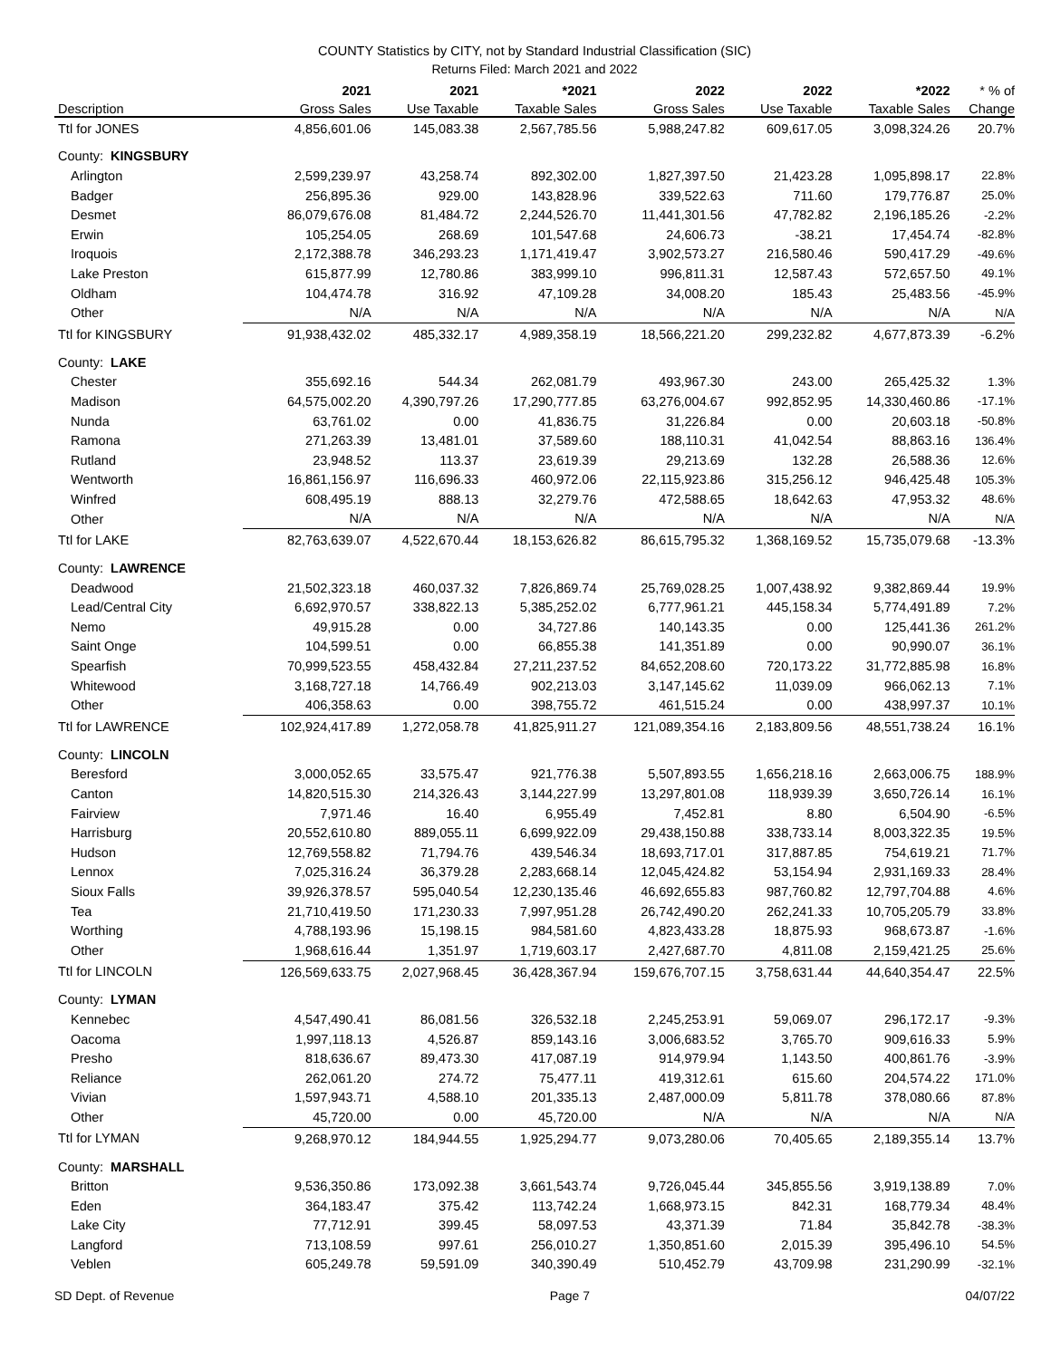COUNTY Statistics by CITY, not by Standard Industrial Classification (SIC)
Returns Filed: March 2021 and 2022
| | 2021 | 2021 | *2021 | 2022 | 2022 | *2022 | * % of |
| --- | --- | --- | --- | --- | --- | --- | --- |
| Description | Gross Sales | Use Taxable | Taxable Sales | Gross Sales | Use Taxable | Taxable Sales | Change |
| Ttl for JONES | 4,856,601.06 | 145,083.38 | 2,567,785.56 | 5,988,247.82 | 609,617.05 | 3,098,324.26 | 20.7% |
| County: KINGSBURY | | | | | | | |
| Arlington | 2,599,239.97 | 43,258.74 | 892,302.00 | 1,827,397.50 | 21,423.28 | 1,095,898.17 | 22.8% |
| Badger | 256,895.36 | 929.00 | 143,828.96 | 339,522.63 | 711.60 | 179,776.87 | 25.0% |
| Desmet | 86,079,676.08 | 81,484.72 | 2,244,526.70 | 11,441,301.56 | 47,782.82 | 2,196,185.26 | -2.2% |
| Erwin | 105,254.05 | 268.69 | 101,547.68 | 24,606.73 | -38.21 | 17,454.74 | -82.8% |
| Iroquois | 2,172,388.78 | 346,293.23 | 1,171,419.47 | 3,902,573.27 | 216,580.46 | 590,417.29 | -49.6% |
| Lake Preston | 615,877.99 | 12,780.86 | 383,999.10 | 996,811.31 | 12,587.43 | 572,657.50 | 49.1% |
| Oldham | 104,474.78 | 316.92 | 47,109.28 | 34,008.20 | 185.43 | 25,483.56 | -45.9% |
| Other | N/A | N/A | N/A | N/A | N/A | N/A | N/A |
| Ttl for KINGSBURY | 91,938,432.02 | 485,332.17 | 4,989,358.19 | 18,566,221.20 | 299,232.82 | 4,677,873.39 | -6.2% |
| County: LAKE | | | | | | | |
| Chester | 355,692.16 | 544.34 | 262,081.79 | 493,967.30 | 243.00 | 265,425.32 | 1.3% |
| Madison | 64,575,002.20 | 4,390,797.26 | 17,290,777.85 | 63,276,004.67 | 992,852.95 | 14,330,460.86 | -17.1% |
| Nunda | 63,761.02 | 0.00 | 41,836.75 | 31,226.84 | 0.00 | 20,603.18 | -50.8% |
| Ramona | 271,263.39 | 13,481.01 | 37,589.60 | 188,110.31 | 41,042.54 | 88,863.16 | 136.4% |
| Rutland | 23,948.52 | 113.37 | 23,619.39 | 29,213.69 | 132.28 | 26,588.36 | 12.6% |
| Wentworth | 16,861,156.97 | 116,696.33 | 460,972.06 | 22,115,923.86 | 315,256.12 | 946,425.48 | 105.3% |
| Winfred | 608,495.19 | 888.13 | 32,279.76 | 472,588.65 | 18,642.63 | 47,953.32 | 48.6% |
| Other | N/A | N/A | N/A | N/A | N/A | N/A | N/A |
| Ttl for LAKE | 82,763,639.07 | 4,522,670.44 | 18,153,626.82 | 86,615,795.32 | 1,368,169.52 | 15,735,079.68 | -13.3% |
| County: LAWRENCE | | | | | | | |
| Deadwood | 21,502,323.18 | 460,037.32 | 7,826,869.74 | 25,769,028.25 | 1,007,438.92 | 9,382,869.44 | 19.9% |
| Lead/Central City | 6,692,970.57 | 338,822.13 | 5,385,252.02 | 6,777,961.21 | 445,158.34 | 5,774,491.89 | 7.2% |
| Nemo | 49,915.28 | 0.00 | 34,727.86 | 140,143.35 | 0.00 | 125,441.36 | 261.2% |
| Saint Onge | 104,599.51 | 0.00 | 66,855.38 | 141,351.89 | 0.00 | 90,990.07 | 36.1% |
| Spearfish | 70,999,523.55 | 458,432.84 | 27,211,237.52 | 84,652,208.60 | 720,173.22 | 31,772,885.98 | 16.8% |
| Whitewood | 3,168,727.18 | 14,766.49 | 902,213.03 | 3,147,145.62 | 11,039.09 | 966,062.13 | 7.1% |
| Other | 406,358.63 | 0.00 | 398,755.72 | 461,515.24 | 0.00 | 438,997.37 | 10.1% |
| Ttl for LAWRENCE | 102,924,417.89 | 1,272,058.78 | 41,825,911.27 | 121,089,354.16 | 2,183,809.56 | 48,551,738.24 | 16.1% |
| County: LINCOLN | | | | | | | |
| Beresford | 3,000,052.65 | 33,575.47 | 921,776.38 | 5,507,893.55 | 1,656,218.16 | 2,663,006.75 | 188.9% |
| Canton | 14,820,515.30 | 214,326.43 | 3,144,227.99 | 13,297,801.08 | 118,939.39 | 3,650,726.14 | 16.1% |
| Fairview | 7,971.46 | 16.40 | 6,955.49 | 7,452.81 | 8.80 | 6,504.90 | -6.5% |
| Harrisburg | 20,552,610.80 | 889,055.11 | 6,699,922.09 | 29,438,150.88 | 338,733.14 | 8,003,322.35 | 19.5% |
| Hudson | 12,769,558.82 | 71,794.76 | 439,546.34 | 18,693,717.01 | 317,887.85 | 754,619.21 | 71.7% |
| Lennox | 7,025,316.24 | 36,379.28 | 2,283,668.14 | 12,045,424.82 | 53,154.94 | 2,931,169.33 | 28.4% |
| Sioux Falls | 39,926,378.57 | 595,040.54 | 12,230,135.46 | 46,692,655.83 | 987,760.82 | 12,797,704.88 | 4.6% |
| Tea | 21,710,419.50 | 171,230.33 | 7,997,951.28 | 26,742,490.20 | 262,241.33 | 10,705,205.79 | 33.8% |
| Worthing | 4,788,193.96 | 15,198.15 | 984,581.60 | 4,823,433.28 | 18,875.93 | 968,673.87 | -1.6% |
| Other | 1,968,616.44 | 1,351.97 | 1,719,603.17 | 2,427,687.70 | 4,811.08 | 2,159,421.25 | 25.6% |
| Ttl for LINCOLN | 126,569,633.75 | 2,027,968.45 | 36,428,367.94 | 159,676,707.15 | 3,758,631.44 | 44,640,354.47 | 22.5% |
| County: LYMAN | | | | | | | |
| Kennebec | 4,547,490.41 | 86,081.56 | 326,532.18 | 2,245,253.91 | 59,069.07 | 296,172.17 | -9.3% |
| Oacoma | 1,997,118.13 | 4,526.87 | 859,143.16 | 3,006,683.52 | 3,765.70 | 909,616.33 | 5.9% |
| Presho | 818,636.67 | 89,473.30 | 417,087.19 | 914,979.94 | 1,143.50 | 400,861.76 | -3.9% |
| Reliance | 262,061.20 | 274.72 | 75,477.11 | 419,312.61 | 615.60 | 204,574.22 | 171.0% |
| Vivian | 1,597,943.71 | 4,588.10 | 201,335.13 | 2,487,000.09 | 5,811.78 | 378,080.66 | 87.8% |
| Other | 45,720.00 | 0.00 | 45,720.00 | N/A | N/A | N/A | N/A |
| Ttl for LYMAN | 9,268,970.12 | 184,944.55 | 1,925,294.77 | 9,073,280.06 | 70,405.65 | 2,189,355.14 | 13.7% |
| County: MARSHALL | | | | | | | |
| Britton | 9,536,350.86 | 173,092.38 | 3,661,543.74 | 9,726,045.44 | 345,855.56 | 3,919,138.89 | 7.0% |
| Eden | 364,183.47 | 375.42 | 113,742.24 | 1,668,973.15 | 842.31 | 168,779.34 | 48.4% |
| Lake City | 77,712.91 | 399.45 | 58,097.53 | 43,371.39 | 71.84 | 35,842.78 | -38.3% |
| Langford | 713,108.59 | 997.61 | 256,010.27 | 1,350,851.60 | 2,015.39 | 395,496.10 | 54.5% |
| Veblen | 605,249.78 | 59,591.09 | 340,390.49 | 510,452.79 | 43,709.98 | 231,290.99 | -32.1% |
SD Dept. of Revenue Page 7 04/07/22